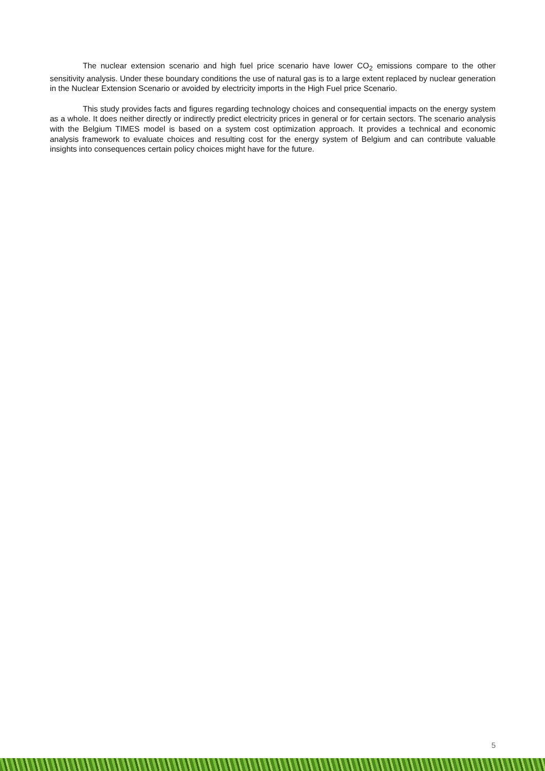The nuclear extension scenario and high fuel price scenario have lower CO<sub>2</sub> emissions compare to the other sensitivity analysis. Under these boundary conditions the use of natural gas is to a large extent replaced by nuclear generation in the Nuclear Extension Scenario or avoided by electricity imports in the High Fuel price Scenario.
This study provides facts and figures regarding technology choices and consequential impacts on the energy system as a whole. It does neither directly or indirectly predict electricity prices in general or for certain sectors. The scenario analysis with the Belgium TIMES model is based on a system cost optimization approach. It provides a technical and economic analysis framework to evaluate choices and resulting cost for the energy system of Belgium and can contribute valuable insights into consequences certain policy choices might have for the future.
5